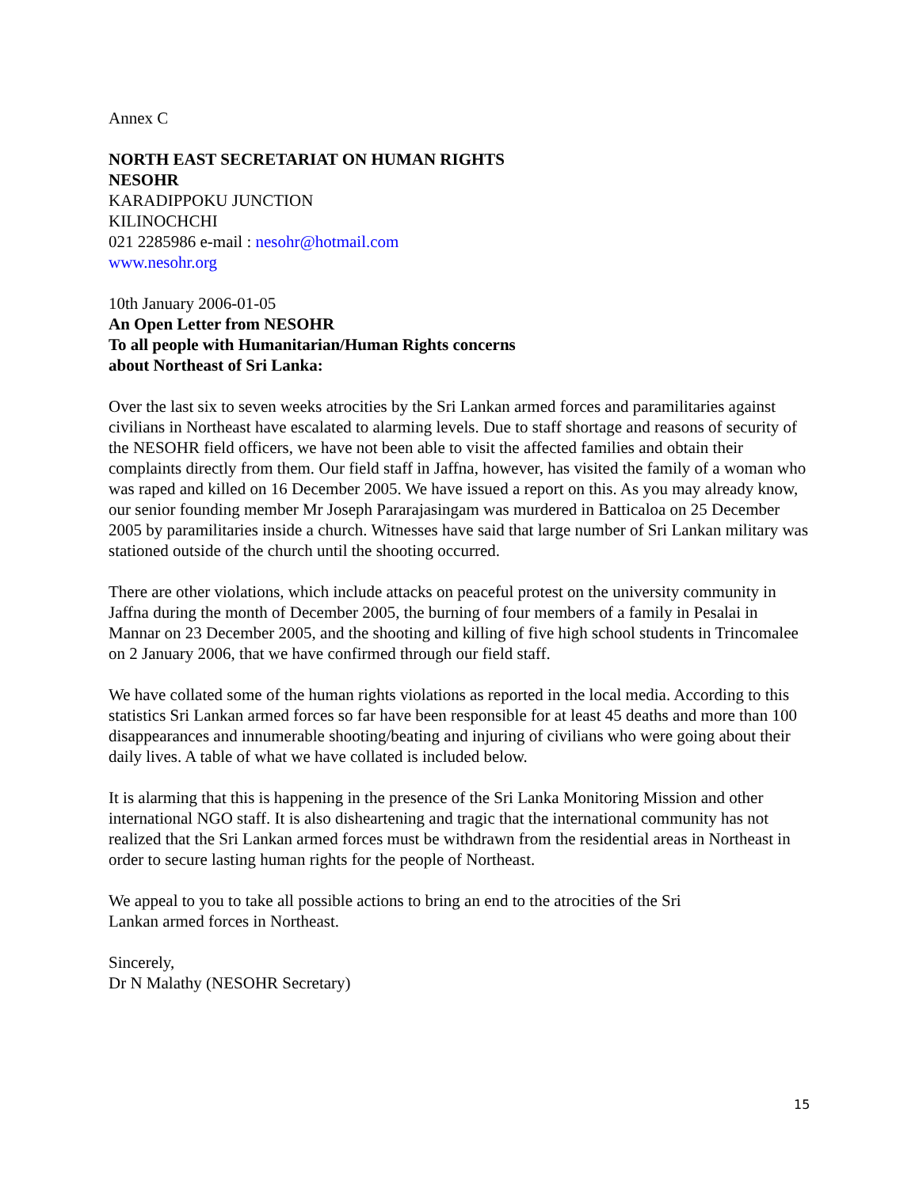Annex C
NORTH EAST SECRETARIAT ON HUMAN RIGHTS
NESOHR
KARADIPPOKU JUNCTION
KILINOCHCHI
021 2285986 e-mail : nesohr@hotmail.com
www.nesohr.org
10th January 2006-01-05
An Open Letter from NESOHR
To all people with Humanitarian/Human Rights concerns
about Northeast of Sri Lanka:
Over the last six to seven weeks atrocities by the Sri Lankan armed forces and paramilitaries against civilians in Northeast have escalated to alarming levels. Due to staff shortage and reasons of security of the NESOHR field officers, we have not been able to visit the affected families and obtain their complaints directly from them. Our field staff in Jaffna, however, has visited the family of a woman who was raped and killed on 16 December 2005. We have issued a report on this. As you may already know, our senior founding member Mr Joseph Pararajasingam was murdered in Batticaloa on 25 December 2005 by paramilitaries inside a church. Witnesses have said that large number of Sri Lankan military was stationed outside of the church until the shooting occurred.
There are other violations, which include attacks on peaceful protest on the university community in Jaffna during the month of December 2005, the burning of four members of a family in Pesalai in Mannar on 23 December 2005, and the shooting and killing of five high school students in Trincomalee on 2 January 2006, that we have confirmed through our field staff.
We have collated some of the human rights violations as reported in the local media. According to this statistics Sri Lankan armed forces so far have been responsible for at least 45 deaths and more than 100 disappearances and innumerable shooting/beating and injuring of civilians who were going about their daily lives. A table of what we have collated is included below.
It is alarming that this is happening in the presence of the Sri Lanka Monitoring Mission and other international NGO staff. It is also disheartening and tragic that the international community has not realized that the Sri Lankan armed forces must be withdrawn from the residential areas in Northeast in order to secure lasting human rights for the people of Northeast.
We appeal to you to take all possible actions to bring an end to the atrocities of the Sri
Lankan armed forces in Northeast.
Sincerely,
Dr N Malathy (NESOHR Secretary)
15